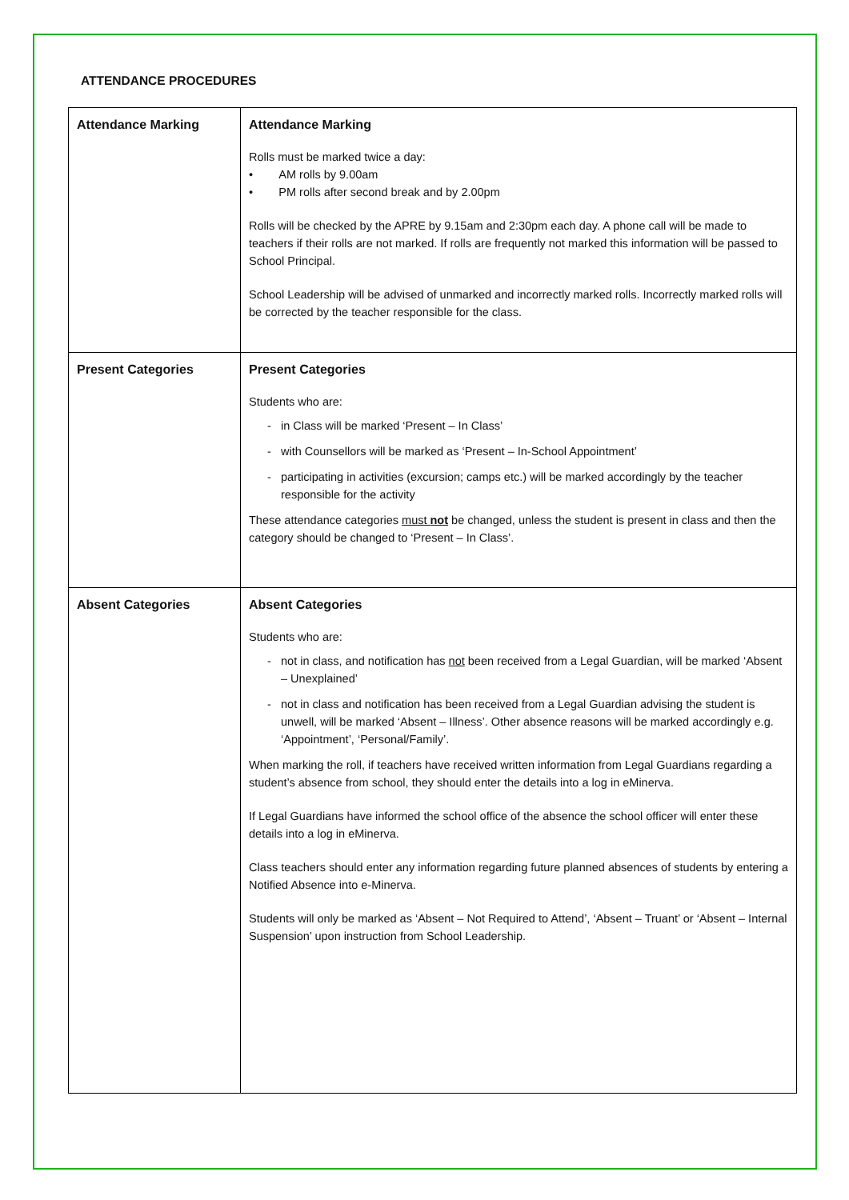ATTENDANCE PROCEDURES
| Attendance Marking | Attendance Marking Rolls must be marked twice a day: • AM rolls by 9.00am • PM rolls after second break and by 2.00pm Rolls will be checked by the APRE by 9.15am and 2:30pm each day. A phone call will be made to teachers if their rolls are not marked. If rolls are frequently not marked this information will be passed to School Principal. School Leadership will be advised of unmarked and incorrectly marked rolls. Incorrectly marked rolls will be corrected by the teacher responsible for the class. |
| Present Categories | Present Categories Students who are: in Class will be marked ‘Present – In Class’ with Counsellors will be marked as ‘Present – In-School Appointment’ participating in activities (excursion; camps etc.) will be marked accordingly by the teacher responsible for the activity These attendance categories must not be changed, unless the student is present in class and then the category should be changed to ‘Present – In Class’. |
| Absent Categories | Absent Categories Students who are: not in class, and notification has not been received from a Legal Guardian, will be marked ‘Absent – Unexplained’ not in class and notification has been received from a Legal Guardian advising the student is unwell, will be marked ‘Absent – Illness’. Other absence reasons will be marked accordingly e.g. ‘Appointment’, ‘Personal/Family’. When marking the roll, if teachers have received written information from Legal Guardians regarding a student’s absence from school, they should enter the details into a log in eMinerva. If Legal Guardians have informed the school office of the absence the school officer will enter these details into a log in eMinerva. Class teachers should enter any information regarding future planned absences of students by entering a Notified Absence into e-Minerva. Students will only be marked as ‘Absent – Not Required to Attend’, ‘Absent – Truant’ or ‘Absent – Internal Suspension’ upon instruction from School Leadership. |